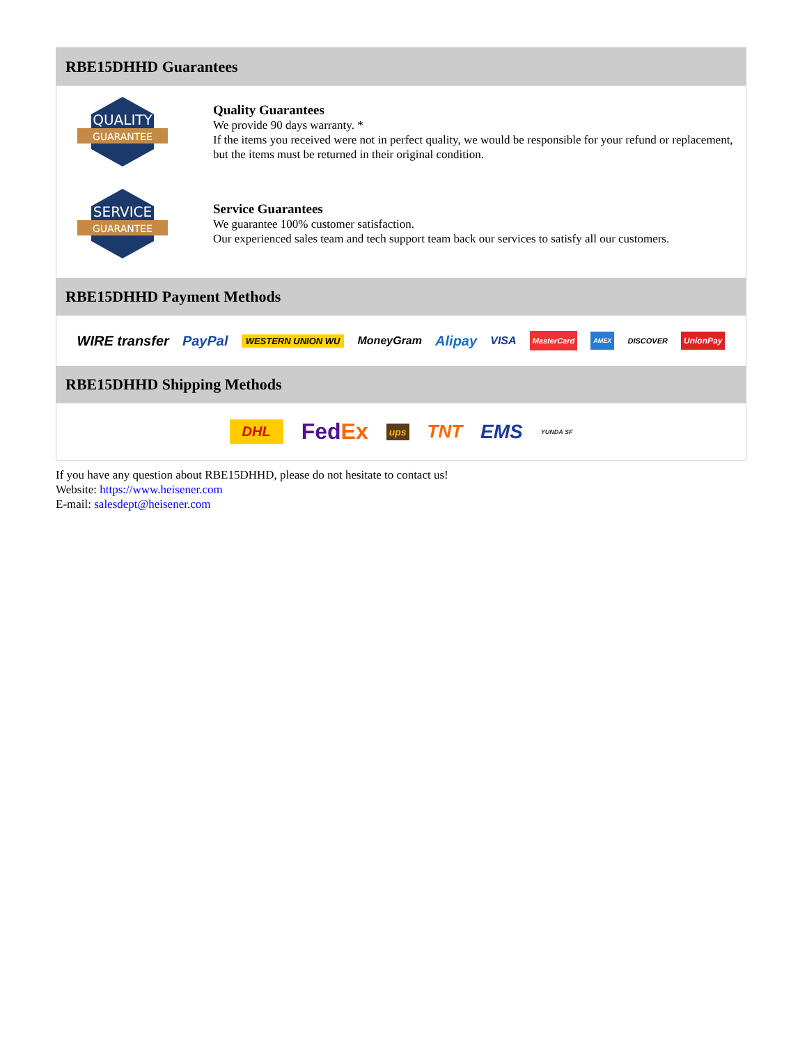RBE15DHHD Guarantees
QUALITY
GUARANTEE
Quality Guarantees
We provide 90 days warranty. *
If the items you received were not in perfect quality, we would be responsible for your refund or replacement, but the items must be returned in their original condition.
SERVICE
GUARANTEE
Service Guarantees
We guarantee 100% customer satisfaction.
Our experienced sales team and tech support team back our services to satisfy all our customers.
RBE15DHHD Payment Methods
WIRE transfer PayPal WESTERN UNION WU MoneyGram Alipay VISA MasterCard AMEX DISCOVER UnionPay
RBE15DHHD Shipping Methods
DHL FedEx ups TNT EMS YUNDA SF
If you have any question about RBE15DHHD, please do not hesitate to contact us!
Website: https://www.heisener.com
E-mail: salesdept@heisener.com